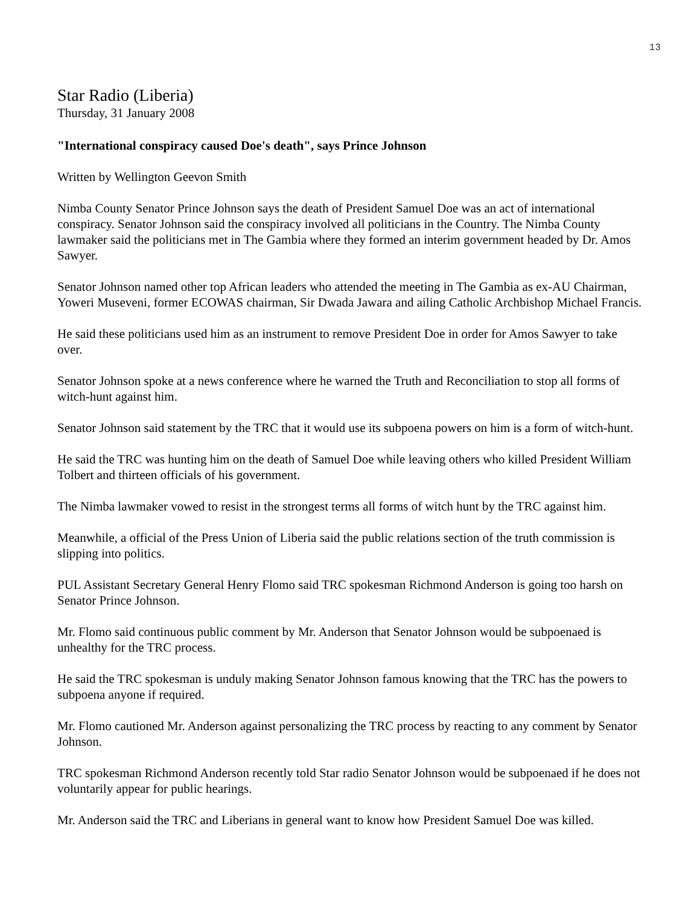13
Star Radio (Liberia)
Thursday, 31 January 2008
"International conspiracy caused Doe's death", says Prince Johnson
Written by Wellington Geevon Smith
Nimba County Senator Prince Johnson says the death of President Samuel Doe was an act of international conspiracy. Senator Johnson said the conspiracy involved all politicians in the Country. The Nimba County lawmaker said the politicians met in The Gambia where they formed an interim government headed by Dr. Amos Sawyer.
Senator Johnson named other top African leaders who attended the meeting in The Gambia as ex-AU Chairman, Yoweri Museveni, former ECOWAS chairman, Sir Dwada Jawara and ailing Catholic Archbishop Michael Francis.
He said these politicians used him as an instrument to remove President Doe in order for Amos Sawyer to take over.
Senator Johnson spoke at a news conference where he warned the Truth and Reconciliation to stop all forms of witch-hunt against him.
Senator Johnson said statement by the TRC that it would use its subpoena powers on him is a form of witch-hunt.
He said the TRC was hunting him on the death of Samuel Doe while leaving others who killed President William Tolbert and thirteen officials of his government.
The Nimba lawmaker vowed to resist in the strongest terms all forms of witch hunt by the TRC against him.
Meanwhile, a official of the Press Union of Liberia said the public relations section of the truth commission is slipping into politics.
PUL Assistant Secretary General Henry Flomo said TRC spokesman Richmond Anderson is going too harsh on Senator Prince Johnson.
Mr. Flomo said continuous public comment by Mr. Anderson that Senator Johnson would be subpoenaed is unhealthy for the TRC process.
He said the TRC spokesman is unduly making Senator Johnson famous knowing that the TRC has the powers to subpoena anyone if required.
Mr. Flomo cautioned Mr. Anderson against personalizing the TRC process by reacting to any comment by Senator Johnson.
TRC spokesman Richmond Anderson recently told Star radio Senator Johnson would be subpoenaed if he does not voluntarily appear for public hearings.
Mr. Anderson said the TRC and Liberians in general want to know how President Samuel Doe was killed.